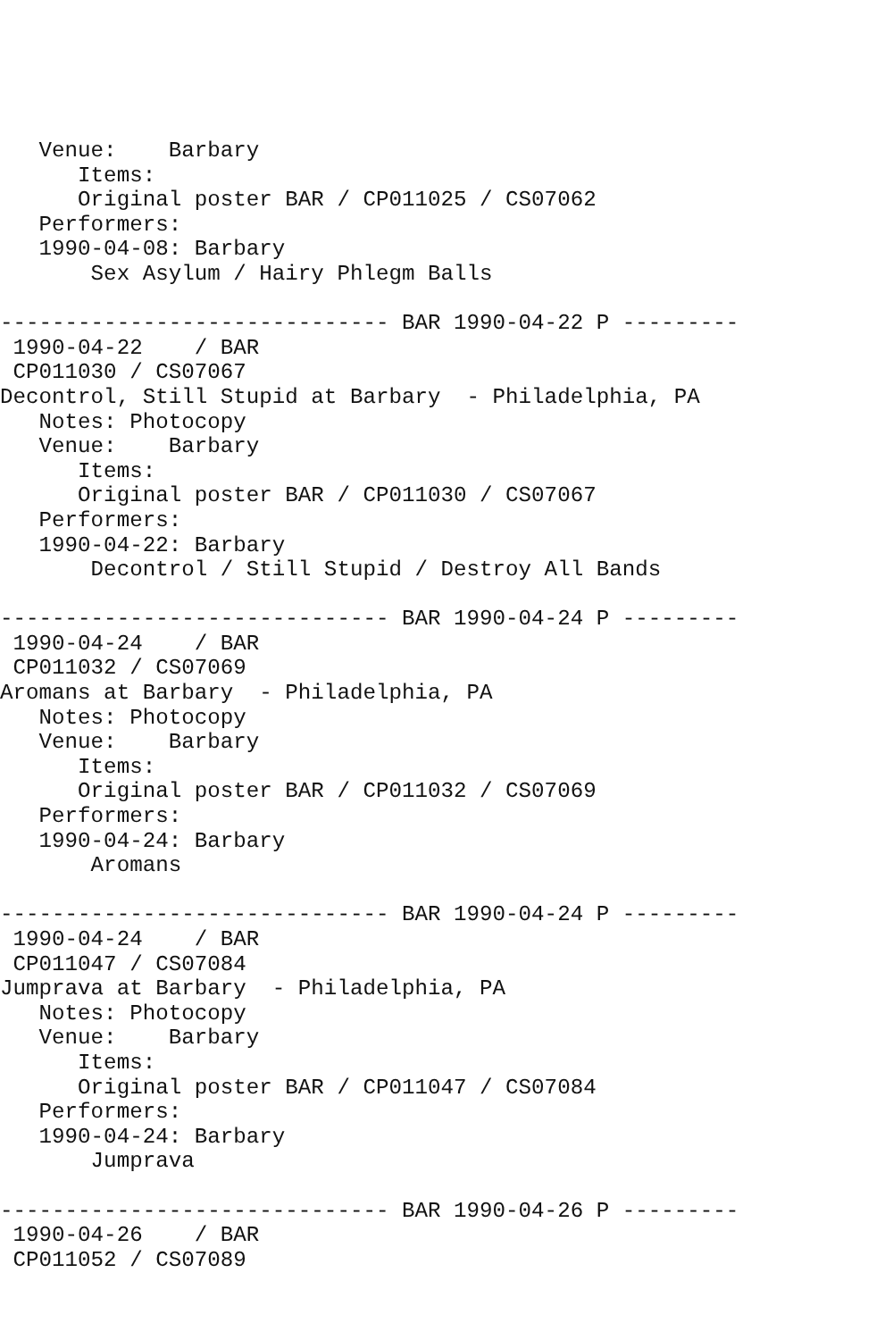Venue:    Barbary
      Items:
      Original poster BAR / CP011025 / CS07062
   Performers:
   1990-04-08: Barbary
       Sex Asylum / Hairy Phlegm Balls

------------------------------ BAR 1990-04-22 P ---------
 1990-04-22    / BAR
 CP011030 / CS07067
Decontrol, Still Stupid at Barbary  - Philadelphia, PA
   Notes: Photocopy
   Venue:    Barbary
      Items:
      Original poster BAR / CP011030 / CS07067
   Performers:
   1990-04-22: Barbary
       Decontrol / Still Stupid / Destroy All Bands

------------------------------ BAR 1990-04-24 P ---------
 1990-04-24    / BAR
 CP011032 / CS07069
Aromans at Barbary  - Philadelphia, PA
   Notes: Photocopy
   Venue:    Barbary
      Items:
      Original poster BAR / CP011032 / CS07069
   Performers:
   1990-04-24: Barbary
       Aromans

------------------------------ BAR 1990-04-24 P ---------
 1990-04-24    / BAR
 CP011047 / CS07084
Jumprava at Barbary  - Philadelphia, PA
   Notes: Photocopy
   Venue:    Barbary
      Items:
      Original poster BAR / CP011047 / CS07084
   Performers:
   1990-04-24: Barbary
       Jumprava

------------------------------ BAR 1990-04-26 P ---------
 1990-04-26    / BAR
 CP011052 / CS07089